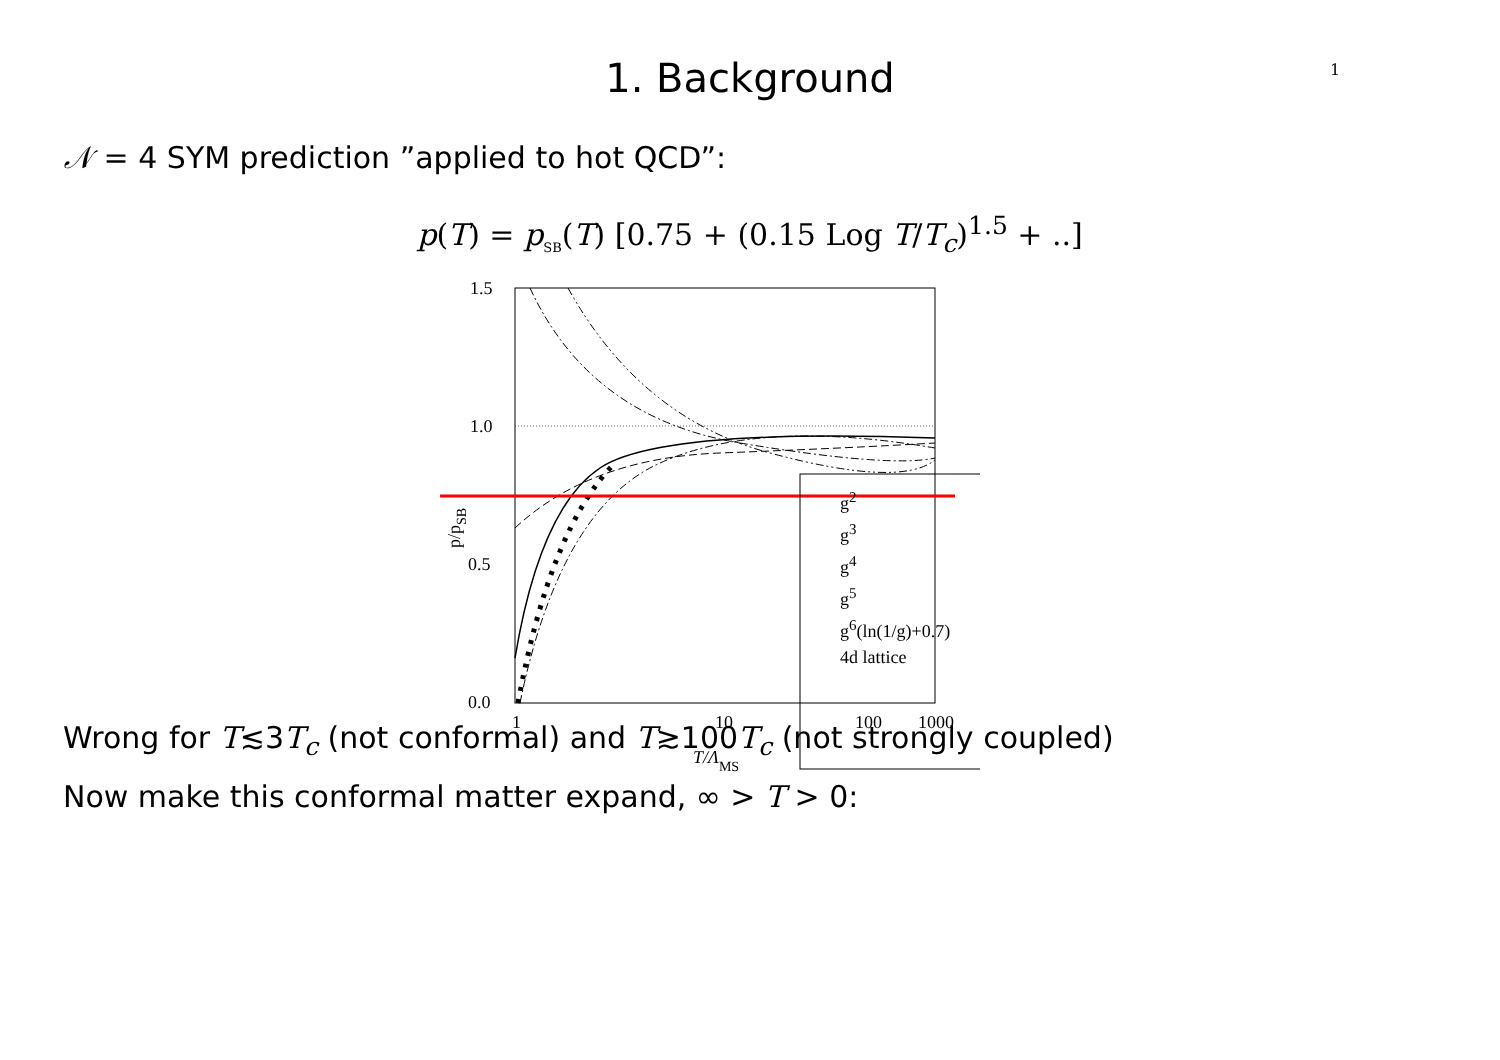1
1. Background
𝒩 = 4 SYM prediction ”applied to hot QCD”:
p(T) = p<sub>SB</sub>(T) [0.75 + (0.15 Log T/T<sub>c</sub>)<sup>1.5</sup> + ..]
1.5
1.0
0.5
0.0
1
10
100
1000
T/ΛMS
p/pSB
g<sup>2</sup>
g<sup>3</sup>
g<sup>4</sup>
g<sup>5</sup>
g<sup>6</sup>(ln(1/g)+0.7)
4d lattice
Wrong for T≲3T<sub>c</sub> (not conformal) and T≳100T<sub>c</sub> (not strongly coupled)
Now make this conformal matter expand, ∞ > T > 0: